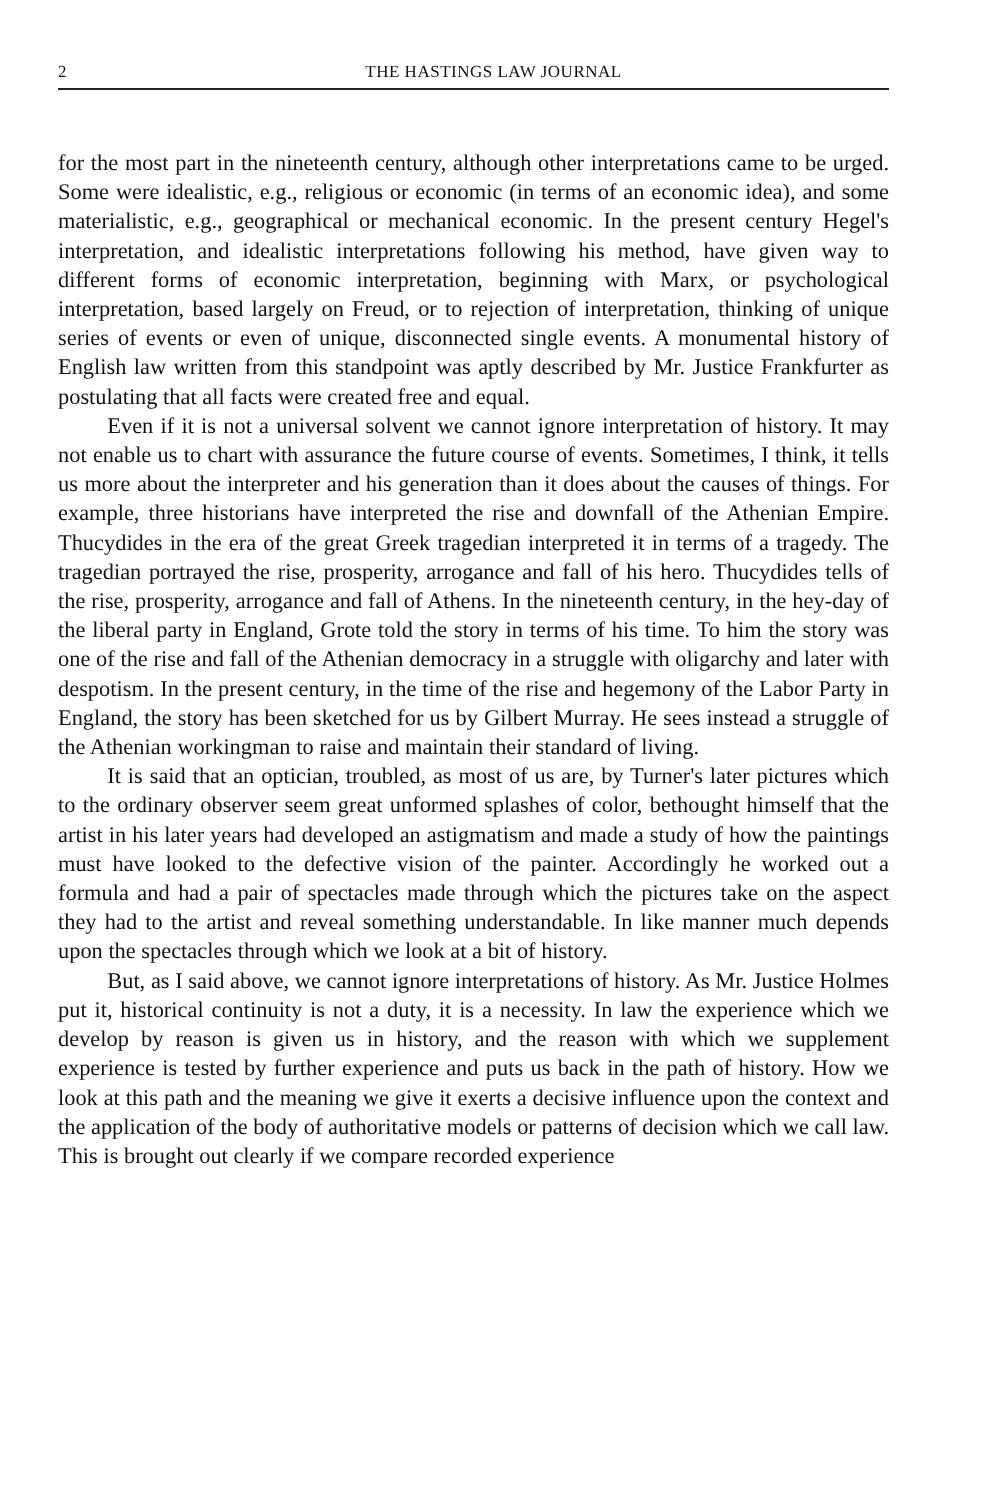2 THE HASTINGS LAW JOURNAL
for the most part in the nineteenth century, although other interpretations came to be urged. Some were idealistic, e.g., religious or economic (in terms of an economic idea), and some materialistic, e.g., geographical or mechanical economic. In the present century Hegel's interpretation, and idealistic interpretations following his method, have given way to different forms of economic interpretation, beginning with Marx, or psychological interpretation, based largely on Freud, or to rejection of interpretation, thinking of unique series of events or even of unique, disconnected single events. A monumental history of English law written from this standpoint was aptly described by Mr. Justice Frankfurter as postulating that all facts were created free and equal.
Even if it is not a universal solvent we cannot ignore interpretation of history. It may not enable us to chart with assurance the future course of events. Sometimes, I think, it tells us more about the interpreter and his generation than it does about the causes of things. For example, three historians have interpreted the rise and downfall of the Athenian Empire. Thucydides in the era of the great Greek tragedian interpreted it in terms of a tragedy. The tragedian portrayed the rise, prosperity, arrogance and fall of his hero. Thucydides tells of the rise, prosperity, arrogance and fall of Athens. In the nineteenth century, in the hey-day of the liberal party in England, Grote told the story in terms of his time. To him the story was one of the rise and fall of the Athenian democracy in a struggle with oligarchy and later with despotism. In the present century, in the time of the rise and hegemony of the Labor Party in England, the story has been sketched for us by Gilbert Murray. He sees instead a struggle of the Athenian workingman to raise and maintain their standard of living.
It is said that an optician, troubled, as most of us are, by Turner's later pictures which to the ordinary observer seem great unformed splashes of color, bethought himself that the artist in his later years had developed an astigmatism and made a study of how the paintings must have looked to the defective vision of the painter. Accordingly he worked out a formula and had a pair of spectacles made through which the pictures take on the aspect they had to the artist and reveal something understandable. In like manner much depends upon the spectacles through which we look at a bit of history.
But, as I said above, we cannot ignore interpretations of history. As Mr. Justice Holmes put it, historical continuity is not a duty, it is a necessity. In law the experience which we develop by reason is given us in history, and the reason with which we supplement experience is tested by further experience and puts us back in the path of history. How we look at this path and the meaning we give it exerts a decisive influence upon the context and the application of the body of authoritative models or patterns of decision which we call law. This is brought out clearly if we compare recorded experience